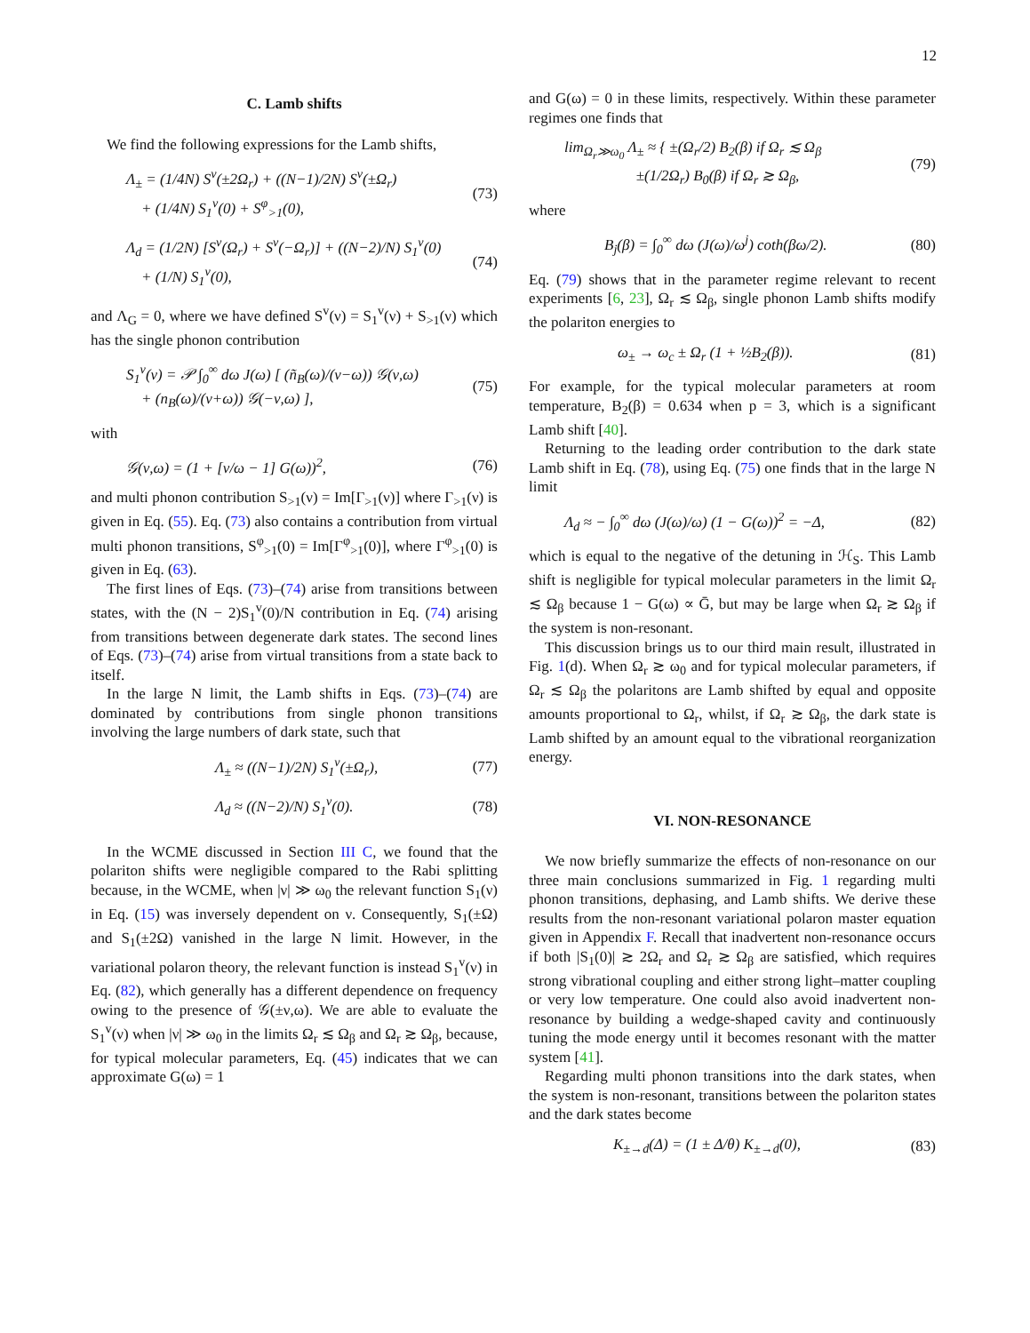12
C. Lamb shifts
We find the following expressions for the Lamb shifts,
Λ<sub>±</sub> = (1/4N) S<sup>v</sup>(±2Ω<sub>r</sub>) + ((N−1)/2N) S<sup>v</sup>(±Ω<sub>r</sub>)
+ (1/4N) S<sub>1</sub><sup>v</sup>(0) + S<sup>φ</sup><sub>>1</sub>(0), (73)
Λ<sub>d</sub> = (1/2N) [S<sup>v</sup>(Ω<sub>r</sub>) + S<sup>v</sup>(−Ω<sub>r</sub>)] + ((N−2)/N) S<sub>1</sub><sup>v</sup>(0)
+ (1/N) S<sub>1</sub><sup>v</sup>(0), (74)
and Λ<sub>G</sub> = 0, where we have defined S<sup>v</sup>(ν) = S<sub>1</sub><sup>v</sup>(ν) + S<sub>>1</sub>(ν) which has the single phonon contribution
S<sub>1</sub><sup>v</sup>(ν) = 𝒫 ∫<sub>0</sub><sup>∞</sup> dω J(ω) [ (ñ<sub>B</sub>(ω)/(ν−ω)) 𝒢(ν,ω)
+ (n<sub>B</sub>(ω)/(ν+ω)) 𝒢(−ν,ω) ], (75)
with
𝒢(ν,ω) = (1 + [ν/ω − 1] G(ω))<sup>2</sup>, (76)
and multi phonon contribution S<sub>>1</sub>(ν) = Im[Γ<sub>>1</sub>(ν)] where Γ<sub>>1</sub>(ν) is given in Eq. (55). Eq. (73) also contains a contribution from virtual multi phonon transitions, S<sup>φ</sup><sub>>1</sub>(0) = Im[Γ<sup>φ</sup><sub>>1</sub>(0)], where Γ<sup>φ</sup><sub>>1</sub>(0) is given in Eq. (63).
The first lines of Eqs. (73)–(74) arise from transitions between states, with the (N − 2)S<sub>1</sub><sup>v</sup>(0)/N contribution in Eq. (74) arising from transitions between degenerate dark states. The second lines of Eqs. (73)–(74) arise from virtual transitions from a state back to itself.
In the large N limit, the Lamb shifts in Eqs. (73)–(74) are dominated by contributions from single phonon transitions involving the large numbers of dark state, such that
Λ<sub>±</sub> ≈ ((N−1)/2N) S<sub>1</sub><sup>v</sup>(±Ω<sub>r</sub>), (77)
Λ<sub>d</sub> ≈ ((N−2)/N) S<sub>1</sub><sup>v</sup>(0). (78)
In the WCME discussed in Section III C, we found that the polariton shifts were negligible compared to the Rabi splitting because, in the WCME, when |ν| ≫ ω<sub>0</sub> the relevant function S<sub>1</sub>(ν) in Eq. (15) was inversely dependent on ν. Consequently, S<sub>1</sub>(±Ω) and S<sub>1</sub>(±2Ω) vanished in the large N limit. However, in the variational polaron theory, the relevant function is instead S<sub>1</sub><sup>v</sup>(ν) in Eq. (82), which generally has a different dependence on frequency owing to the presence of 𝒢(±ν,ω). We are able to evaluate the S<sub>1</sub><sup>v</sup>(ν) when |ν| ≫ ω<sub>0</sub> in the limits Ω<sub>r</sub> ≲ Ω<sub>β</sub> and Ω<sub>r</sub> ≳ Ω<sub>β</sub>, because, for typical molecular parameters, Eq. (45) indicates that we can approximate G(ω) = 1
and G(ω) = 0 in these limits, respectively. Within these parameter regimes one finds that
lim<sub>Ω<sub>r</sub>≫ω<sub>0</sub></sub> Λ<sub>±</sub> ≈ { ±(Ω<sub>r</sub>/2) B<sub>2</sub>(β) if Ω<sub>r</sub> ≲ Ω<sub>β</sub>
±(1/2Ω<sub>r</sub>) B<sub>0</sub>(β) if Ω<sub>r</sub> ≳ Ω<sub>β</sub>, (79)
where
B<sub>j</sub>(β) = ∫<sub>0</sub><sup>∞</sup> dω (J(ω)/ω<sup>j</sup>) coth(βω/2). (80)
Eq. (79) shows that in the parameter regime relevant to recent experiments [6, 23], Ω<sub>r</sub> ≲ Ω<sub>β</sub>, single phonon Lamb shifts modify the polariton energies to
ω<sub>±</sub> → ω<sub>c</sub> ± Ω<sub>r</sub> (1 + ½B<sub>2</sub>(β)). (81)
For example, for the typical molecular parameters at room temperature, B<sub>2</sub>(β) = 0.634 when p = 3, which is a significant Lamb shift [40].
Returning to the leading order contribution to the dark state Lamb shift in Eq. (78), using Eq. (75) one finds that in the large N limit
Λ<sub>d</sub> ≈ − ∫<sub>0</sub><sup>∞</sup> dω (J(ω)/ω) (1 − G(ω))<sup>2</sup> = −Δ, (82)
which is equal to the negative of the detuning in ℋ<sub>S</sub>. This Lamb shift is negligible for typical molecular parameters in the limit Ω<sub>r</sub> ≲ Ω<sub>β</sub> because 1 − G(ω) ∝ Ḡ, but may be large when Ω<sub>r</sub> ≳ Ω<sub>β</sub> if the system is non-resonant.
This discussion brings us to our third main result, illustrated in Fig. 1(d). When Ω<sub>r</sub> ≳ ω<sub>0</sub> and for typical molecular parameters, if Ω<sub>r</sub> ≲ Ω<sub>β</sub> the polaritons are Lamb shifted by equal and opposite amounts proportional to Ω<sub>r</sub>, whilst, if Ω<sub>r</sub> ≳ Ω<sub>β</sub>, the dark state is Lamb shifted by an amount equal to the vibrational reorganization energy.
VI. NON-RESONANCE
We now briefly summarize the effects of non-resonance on our three main conclusions summarized in Fig. 1 regarding multi phonon transitions, dephasing, and Lamb shifts. We derive these results from the non-resonant variational polaron master equation given in Appendix F. Recall that inadvertent non-resonance occurs if both |S<sub>1</sub>(0)| ≳ 2Ω<sub>r</sub> and Ω<sub>r</sub> ≳ Ω<sub>β</sub> are satisfied, which requires strong vibrational coupling and either strong light–matter coupling or very low temperature. One could also avoid inadvertent non-resonance by building a wedge-shaped cavity and continuously tuning the mode energy until it becomes resonant with the matter system [41].
Regarding multi phonon transitions into the dark states, when the system is non-resonant, transitions between the polariton states and the dark states become
K<sub>±→d</sub>(Δ) = (1 ± Δ/θ) K<sub>±→d</sub>(0), (83)